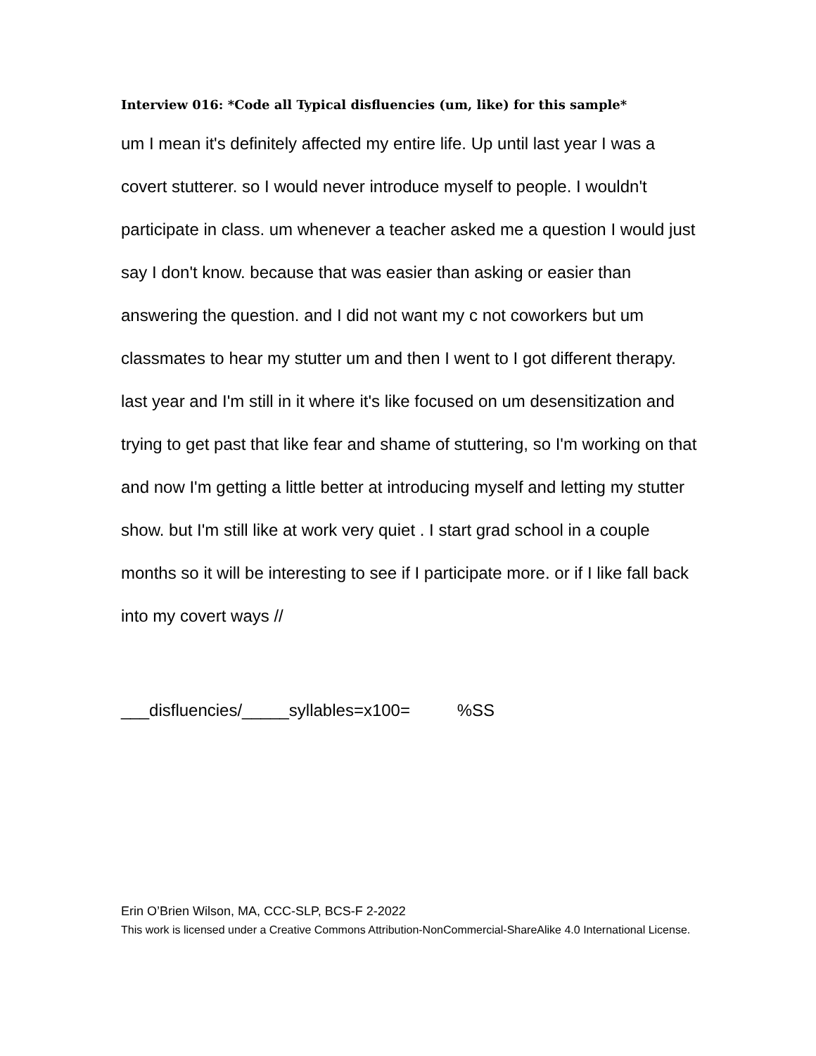Interview 016: *Code all Typical disfluencies (um, like) for this sample*
um I mean it's definitely affected my entire life. Up until last year I was a covert stutterer. so I would never introduce myself to people. I wouldn't participate in class. um whenever a teacher asked me a question I would just say I don't know. because that was easier than asking or easier than answering the question. and I did not want my c not coworkers but um classmates to hear my stutter um and then I went to I got different therapy. last year and I'm still in it where it's like focused on um desensitization and trying to get past that like fear and shame of stuttering, so I'm working on that and now I'm getting a little better at introducing myself and letting my stutter show. but I'm still like at work very quiet . I start grad school in a couple months so it will be interesting to see if I participate more. or if I like fall back into my covert ways //
___disfluencies/_____syllables=x100= %SS
Erin O’Brien Wilson, MA, CCC-SLP, BCS-F 2-2022
This work is licensed under a Creative Commons Attribution-NonCommercial-ShareAlike 4.0 International License.